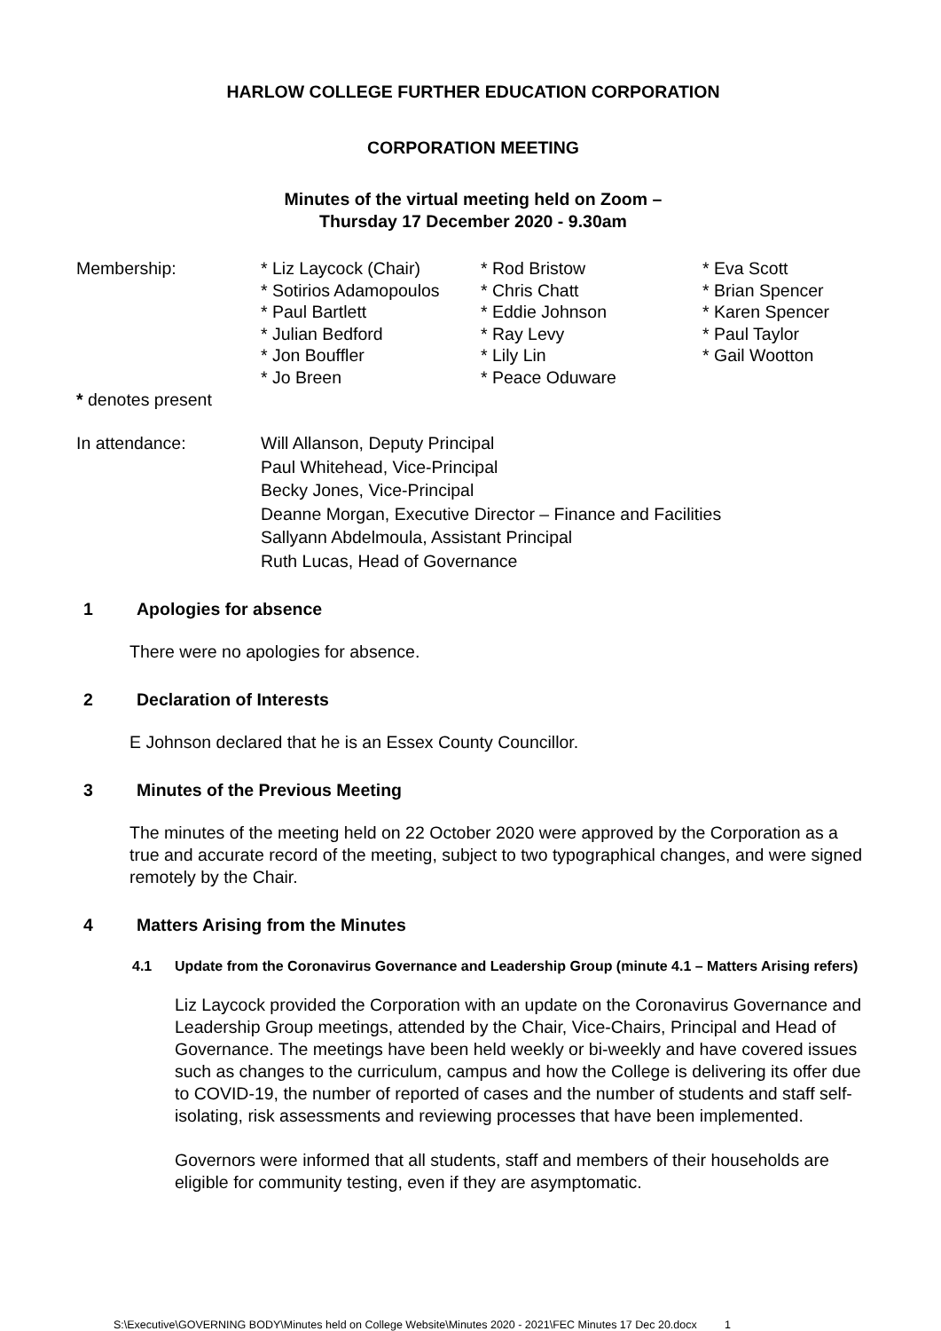HARLOW COLLEGE FURTHER EDUCATION CORPORATION
CORPORATION MEETING
Minutes of the virtual meeting held on Zoom –
Thursday 17 December 2020 - 9.30am
| Membership: | * Liz Laycock (Chair) | * Rod Bristow | * Eva Scott |
| | * Sotirios Adamopoulos | * Chris Chatt | * Brian Spencer |
| | * Paul Bartlett | * Eddie Johnson | * Karen Spencer |
| | * Julian Bedford | * Ray Levy | * Paul Taylor |
| | * Jon Bouffler | * Lily Lin | * Gail Wootton |
| | * Jo Breen | * Peace Oduware | |
* denotes present
| In attendance: | Will Allanson, Deputy Principal Paul Whitehead, Vice-Principal Becky Jones, Vice-Principal Deanne Morgan, Executive Director – Finance and Facilities Sallyann Abdelmoula, Assistant Principal Ruth Lucas, Head of Governance |
1 Apologies for absence
There were no apologies for absence.
2 Declaration of Interests
E Johnson declared that he is an Essex County Councillor.
3 Minutes of the Previous Meeting
The minutes of the meeting held on 22 October 2020 were approved by the Corporation as a true and accurate record of the meeting, subject to two typographical changes, and were signed remotely by the Chair.
4 Matters Arising from the Minutes
4.1 Update from the Coronavirus Governance and Leadership Group (minute 4.1 – Matters Arising refers)
Liz Laycock provided the Corporation with an update on the Coronavirus Governance and Leadership Group meetings, attended by the Chair, Vice-Chairs, Principal and Head of Governance. The meetings have been held weekly or bi-weekly and have covered issues such as changes to the curriculum, campus and how the College is delivering its offer due to COVID-19, the number of reported of cases and the number of students and staff self-isolating, risk assessments and reviewing processes that have been implemented.
Governors were informed that all students, staff and members of their households are eligible for community testing, even if they are asymptomatic.
S:\Executive\GOVERNING BODY\Minutes held on College Website\Minutes 2020 - 2021\FEC Minutes 17 Dec 20.docx 1